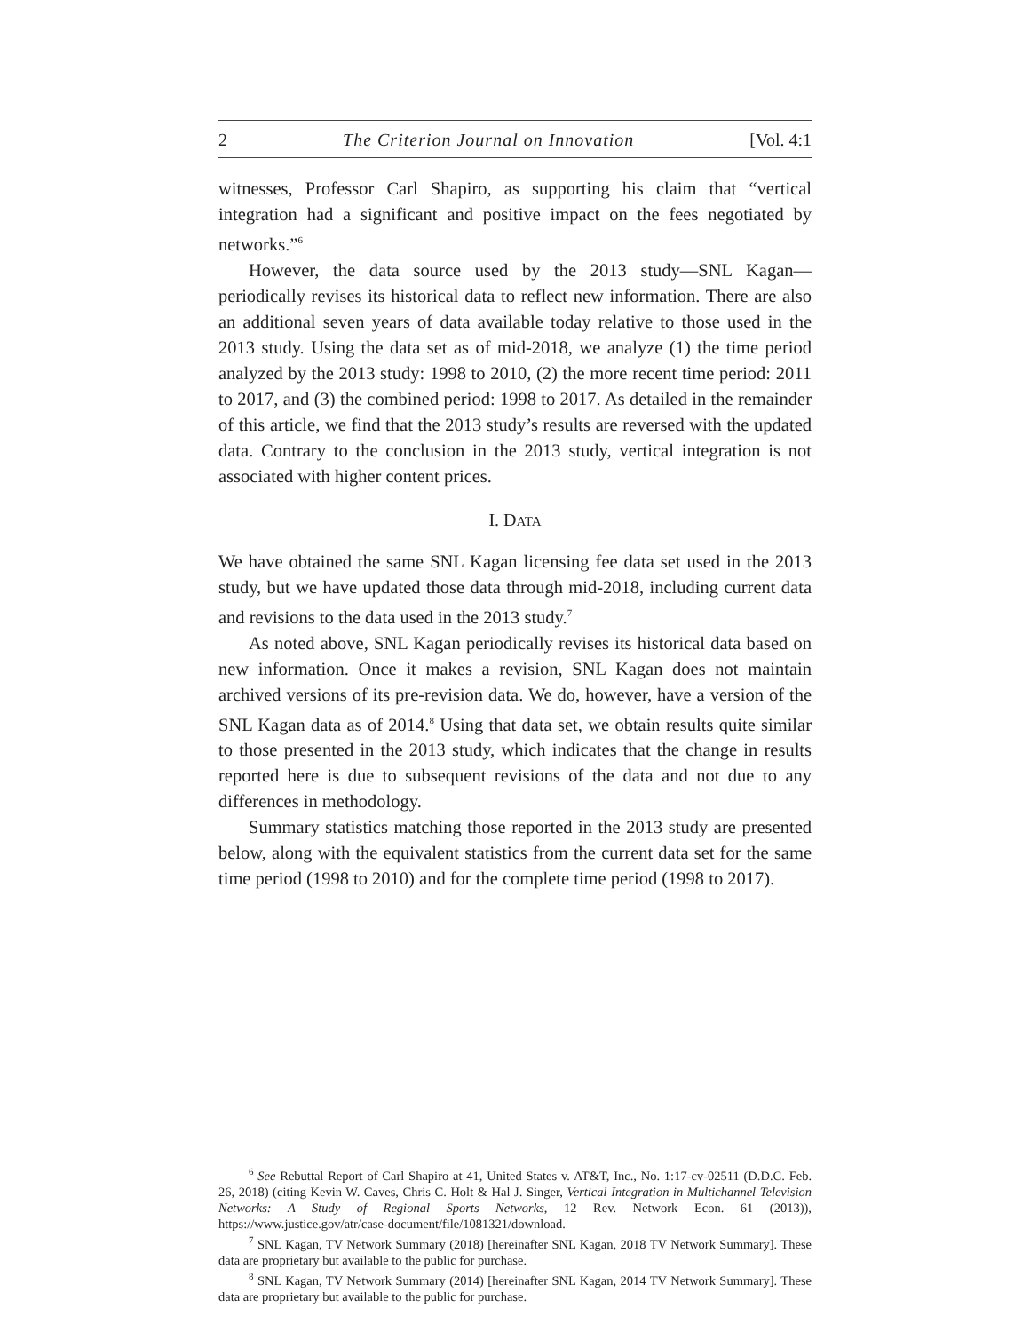2 The Criterion Journal on Innovation [Vol. 4:1
witnesses, Professor Carl Shapiro, as supporting his claim that “vertical integration had a significant and positive impact on the fees negotiated by networks.”<sup>6</sup>
However, the data source used by the 2013 study—SNL Kagan—periodically revises its historical data to reflect new information. There are also an additional seven years of data available today relative to those used in the 2013 study. Using the data set as of mid-2018, we analyze (1) the time period analyzed by the 2013 study: 1998 to 2010, (2) the more recent time period: 2011 to 2017, and (3) the combined period: 1998 to 2017. As detailed in the remainder of this article, we find that the 2013 study’s results are reversed with the updated data. Contrary to the conclusion in the 2013 study, vertical integration is not associated with higher content prices.
I. DATA
We have obtained the same SNL Kagan licensing fee data set used in the 2013 study, but we have updated those data through mid-2018, including current data and revisions to the data used in the 2013 study.<sup>7</sup>
As noted above, SNL Kagan periodically revises its historical data based on new information. Once it makes a revision, SNL Kagan does not maintain archived versions of its pre-revision data. We do, however, have a version of the SNL Kagan data as of 2014.<sup>8</sup> Using that data set, we obtain results quite similar to those presented in the 2013 study, which indicates that the change in results reported here is due to subsequent revisions of the data and not due to any differences in methodology.
Summary statistics matching those reported in the 2013 study are presented below, along with the equivalent statistics from the current data set for the same time period (1998 to 2010) and for the complete time period (1998 to 2017).
<sup>6</sup> See Rebuttal Report of Carl Shapiro at 41, United States v. AT&T, Inc., No. 1:17-cv-02511 (D.D.C. Feb. 26, 2018) (citing Kevin W. Caves, Chris C. Holt & Hal J. Singer, Vertical Integration in Multichannel Television Networks: A Study of Regional Sports Networks, 12 Rev. Network Econ. 61 (2013)), https://www.justice.gov/atr/case-document/file/1081321/download.
<sup>7</sup> SNL Kagan, TV Network Summary (2018) [hereinafter SNL Kagan, 2018 TV Network Summary]. These data are proprietary but available to the public for purchase.
<sup>8</sup> SNL Kagan, TV Network Summary (2014) [hereinafter SNL Kagan, 2014 TV Network Summary]. These data are proprietary but available to the public for purchase.